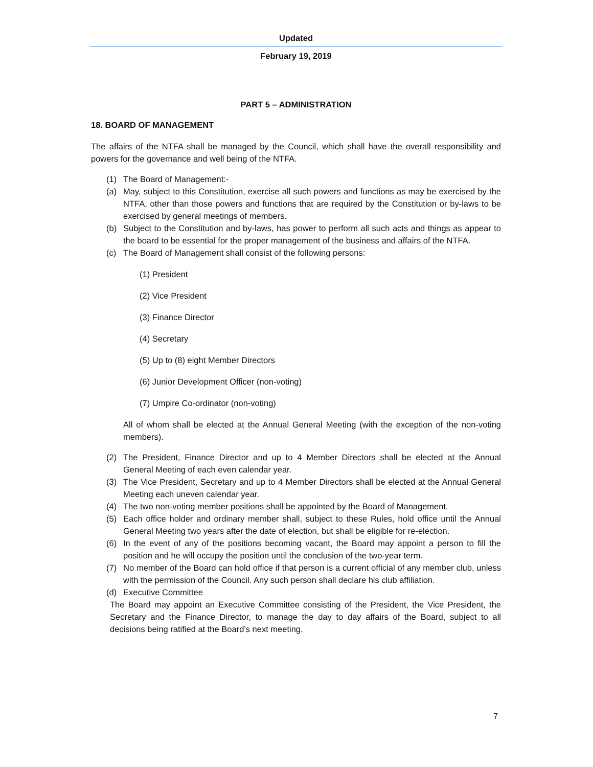Updated
February 19, 2019
PART 5 – ADMINISTRATION
18. BOARD OF MANAGEMENT
The affairs of the NTFA shall be managed by the Council, which shall have the overall responsibility and powers for the governance and well being of the NTFA.
(1) The Board of Management:-
(a) May, subject to this Constitution, exercise all such powers and functions as may be exercised by the NTFA, other than those powers and functions that are required by the Constitution or by-laws to be exercised by general meetings of members.
(b) Subject to the Constitution and by-laws, has power to perform all such acts and things as appear to the board to be essential for the proper management of the business and affairs of the NTFA.
(c) The Board of Management shall consist of the following persons:
(1) President
(2) Vice President
(3) Finance Director
(4) Secretary
(5) Up to (8) eight Member Directors
(6) Junior Development Officer (non-voting)
(7) Umpire Co-ordinator (non-voting)
All of whom shall be elected at the Annual General Meeting (with the exception of the non-voting members).
(2) The President, Finance Director and up to 4 Member Directors shall be elected at the Annual General Meeting of each even calendar year.
(3) The Vice President, Secretary and up to 4 Member Directors shall be elected at the Annual General Meeting each uneven calendar year.
(4) The two non-voting member positions shall be appointed by the Board of Management.
(5) Each office holder and ordinary member shall, subject to these Rules, hold office until the Annual General Meeting two years after the date of election, but shall be eligible for re-election.
(6) In the event of any of the positions becoming vacant, the Board may appoint a person to fill the position and he will occupy the position until the conclusion of the two-year term.
(7) No member of the Board can hold office if that person is a current official of any member club, unless with the permission of the Council. Any such person shall declare his club affiliation.
(d) Executive Committee
The Board may appoint an Executive Committee consisting of the President, the Vice President, the Secretary and the Finance Director, to manage the day to day affairs of the Board, subject to all decisions being ratified at the Board’s next meeting.
7